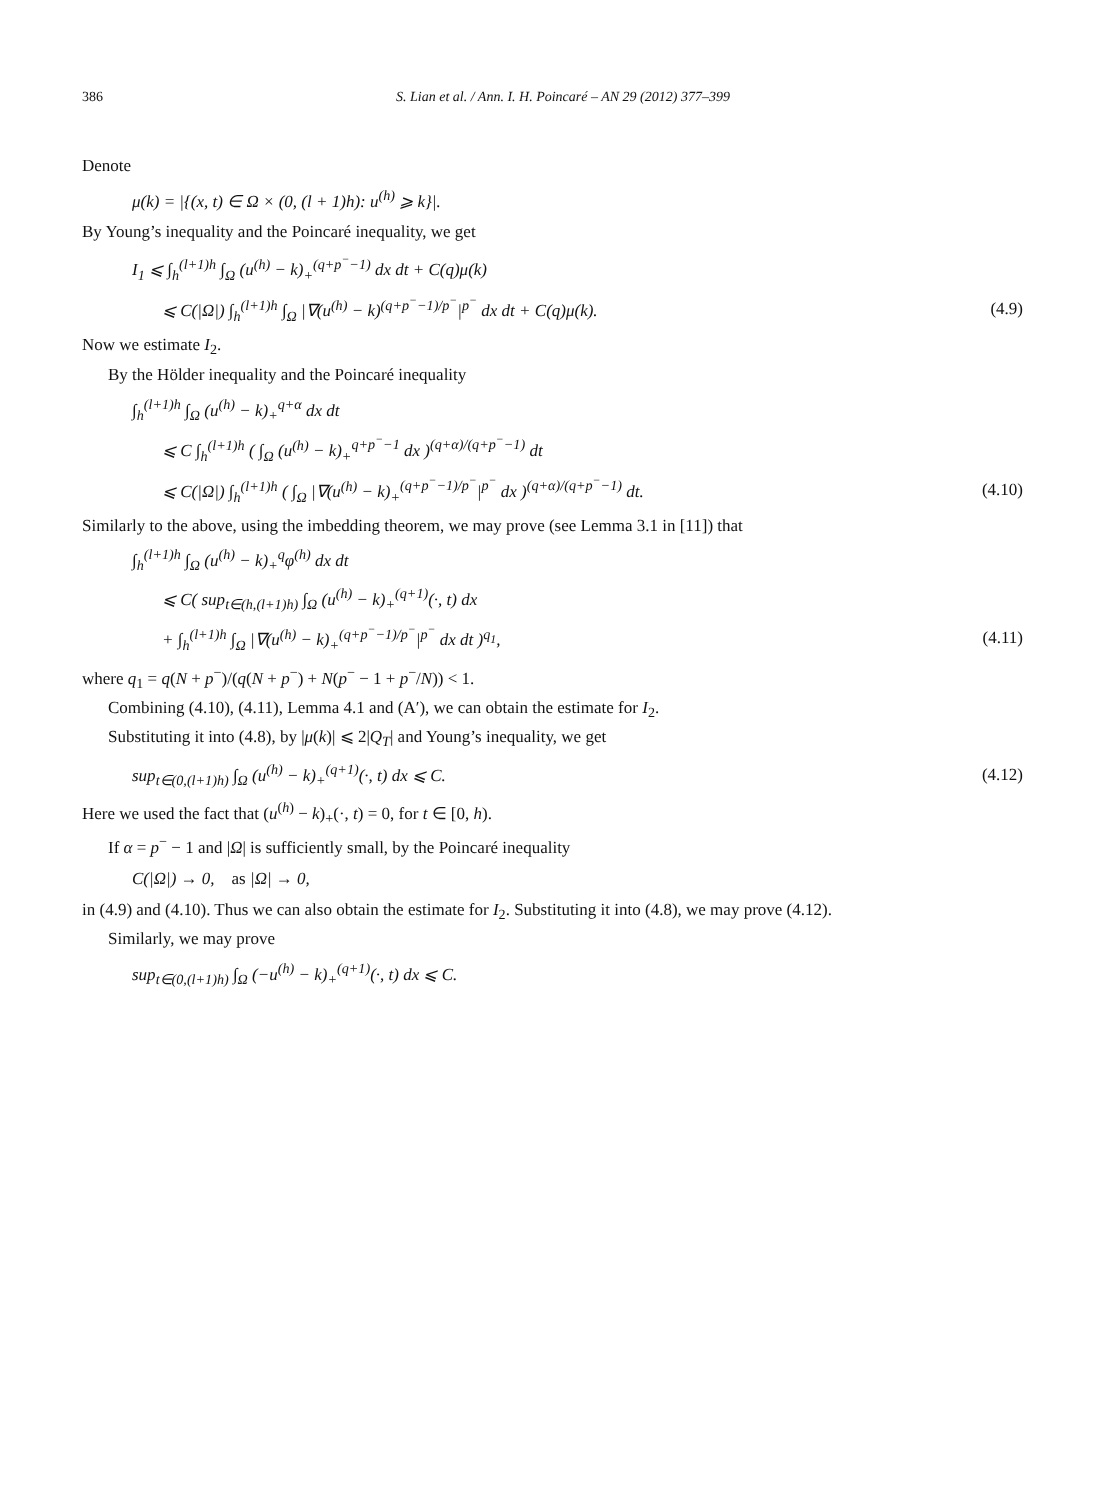386 S. Lian et al. / Ann. I. H. Poincaré – AN 29 (2012) 377–399
Denote
μ(k) = |{(x, t) ∈ Ω × (0, (l + 1)h): u<sup>(h)</sup> ⩾ k}|.
By Young’s inequality and the Poincaré inequality, we get
I<sub>1</sub> ⩽ ∫<sub>h</sub><sup>(l+1)h</sup> ∫<sub>Ω</sub> (u<sup>(h)</sup> − k)<sub>+</sub><sup>(q+p<sup>−</sup>−1)</sup> dx dt + C(q)μ(k)
⩽ C(|Ω|) ∫<sub>h</sub><sup>(l+1)h</sup> ∫<sub>Ω</sub> |∇(u<sup>(h)</sup> − k)<sup>(q+p<sup>−</sup>−1)/p<sup>−</sup></sup>|<sup>p<sup>−</sup></sup> dx dt + C(q)μ(k). (4.9)
Now we estimate I<sub>2</sub>.
By the Hölder inequality and the Poincaré inequality
∫<sub>h</sub><sup>(l+1)h</sup> ∫<sub>Ω</sub> (u<sup>(h)</sup> − k)<sub>+</sub><sup>q+α</sup> dx dt
⩽ C ∫<sub>h</sub><sup>(l+1)h</sup> ( ∫<sub>Ω</sub> (u<sup>(h)</sup> − k)<sub>+</sub><sup>q+p<sup>−</sup>−1</sup> dx )<sup>(q+α)/(q+p<sup>−</sup>−1)</sup> dt
⩽ C(|Ω|) ∫<sub>h</sub><sup>(l+1)h</sup> ( ∫<sub>Ω</sub> |∇(u<sup>(h)</sup> − k)<sub>+</sub><sup>(q+p<sup>−</sup>−1)/p<sup>−</sup></sup>|<sup>p<sup>−</sup></sup> dx )<sup>(q+α)/(q+p<sup>−</sup>−1)</sup> dt. (4.10)
Similarly to the above, using the imbedding theorem, we may prove (see Lemma 3.1 in [11]) that
∫<sub>h</sub><sup>(l+1)h</sup> ∫<sub>Ω</sub> (u<sup>(h)</sup> − k)<sub>+</sub><sup>q</sup>φ<sup>(h)</sup> dx dt
⩽ C( sup<sub>t∈(h,(l+1)h)</sub> ∫<sub>Ω</sub> (u<sup>(h)</sup> − k)<sub>+</sub><sup>(q+1)</sup>(·, t) dx
+ ∫<sub>h</sub><sup>(l+1)h</sup> ∫<sub>Ω</sub> |∇(u<sup>(h)</sup> − k)<sub>+</sub><sup>(q+p<sup>−</sup>−1)/p<sup>−</sup></sup>|<sup>p<sup>−</sup></sup> dx dt )<sup>q<sub>1</sub></sup>, (4.11)
where q<sub>1</sub> = q(N + p<sup>−</sup>)/(q(N + p<sup>−</sup>) + N(p<sup>−</sup> − 1 + p<sup>−</sup>/N)) < 1.
Combining (4.10), (4.11), Lemma 4.1 and (A′), we can obtain the estimate for I<sub>2</sub>.
Substituting it into (4.8), by |μ(k)| ⩽ 2|Q<sub>T</sub>| and Young’s inequality, we get
sup<sub>t∈(0,(l+1)h)</sub> ∫<sub>Ω</sub> (u<sup>(h)</sup> − k)<sub>+</sub><sup>(q+1)</sup>(·, t) dx ⩽ C. (4.12)
Here we used the fact that (u<sup>(h)</sup> − k)<sub>+</sub>(·, t) = 0, for t ∈ [0, h).
If α = p<sup>−</sup> − 1 and |Ω| is sufficiently small, by the Poincaré inequality
C(|Ω|) → 0, as |Ω| → 0,
in (4.9) and (4.10). Thus we can also obtain the estimate for I<sub>2</sub>. Substituting it into (4.8), we may prove (4.12).
Similarly, we may prove
sup<sub>t∈(0,(l+1)h)</sub> ∫<sub>Ω</sub> (−u<sup>(h)</sup> − k)<sub>+</sub><sup>(q+1)</sup>(·, t) dx ⩽ C.